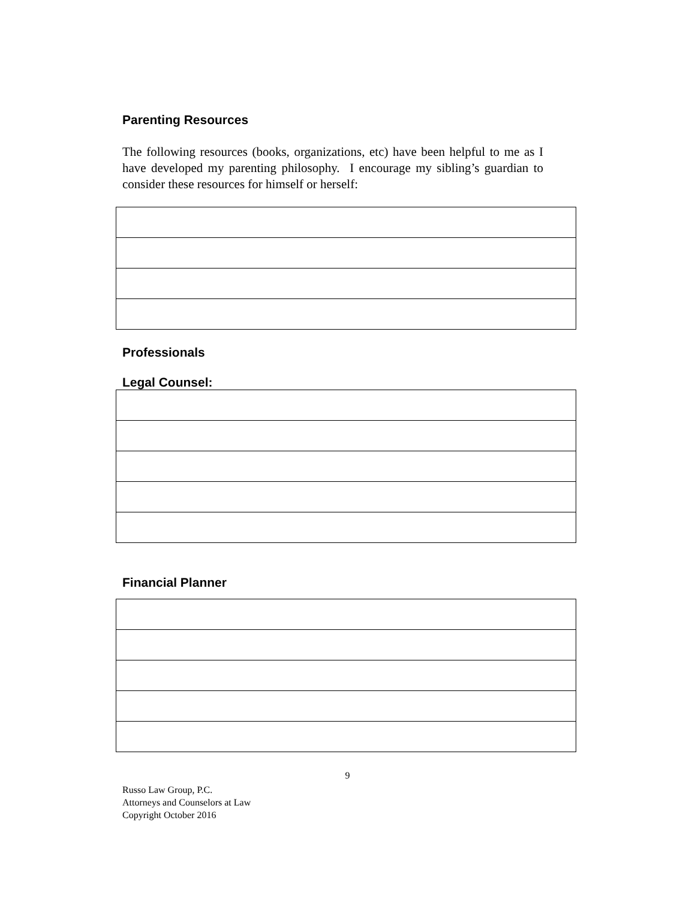Parenting Resources
The following resources (books, organizations, etc) have been helpful to me as I have developed my parenting philosophy. I encourage my sibling’s guardian to consider these resources for himself or herself:
Professionals
Legal Counsel:
Financial Planner
9
Russo Law Group, P.C.
Attorneys and Counselors at Law
Copyright October 2016